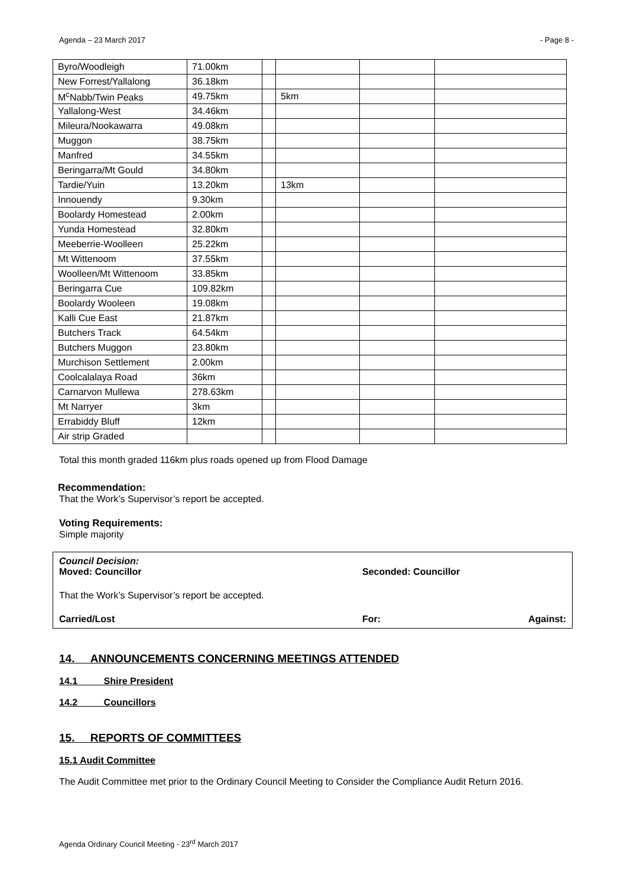Agenda – 23 March 2017 - Page 8 -
| Byro/Woodleigh | 71.00km | | | | |
| New Forrest/Yallalong | 36.18km | | | | |
| M<sup>c</sup>Nabb/Twin Peaks | 49.75km | | 5km | | |
| Yallalong-West | 34.46km | | | | |
| Mileura/Nookawarra | 49.08km | | | | |
| Muggon | 38.75km | | | | |
| Manfred | 34.55km | | | | |
| Beringarra/Mt Gould | 34.80km | | | | |
| Tardie/Yuin | 13.20km | | 13km | | |
| Innouendy | 9.30km | | | | |
| Boolardy Homestead | 2.00km | | | | |
| Yunda Homestead | 32.80km | | | | |
| Meeberrie-Woolleen | 25.22km | | | | |
| Mt Wittenoom | 37.55km | | | | |
| Woolleen/Mt Wittenoom | 33.85km | | | | |
| Beringarra Cue | 109.82km | | | | |
| Boolardy Wooleen | 19.08km | | | | |
| Kalli Cue East | 21.87km | | | | |
| Butchers Track | 64.54km | | | | |
| Butchers Muggon | 23.80km | | | | |
| Murchison Settlement | 2.00km | | | | |
| Coolcalalaya Road | 36km | | | | |
| Carnarvon Mullewa | 278.63km | | | | |
| Mt Narryer | 3km | | | | |
| Errabiddy Bluff | 12km | | | | |
| Air strip Graded | | | | | |
Total this month graded 116km plus roads opened up from Flood Damage
Recommendation:
That the Work’s Supervisor’s report be accepted.
Voting Requirements:
Simple majority
Council Decision:
Moved: Councillor Seconded: Councillor
That the Work’s Supervisor’s report be accepted.
Carried/Lost For: Against:
14. ANNOUNCEMENTS CONCERNING MEETINGS ATTENDED
14.1 Shire President
14.2 Councillors
15. REPORTS OF COMMITTEES
15.1 Audit Committee
The Audit Committee met prior to the Ordinary Council Meeting to Consider the Compliance Audit Return 2016.
Agenda Ordinary Council Meeting - 23<sup>rd</sup> March 2017